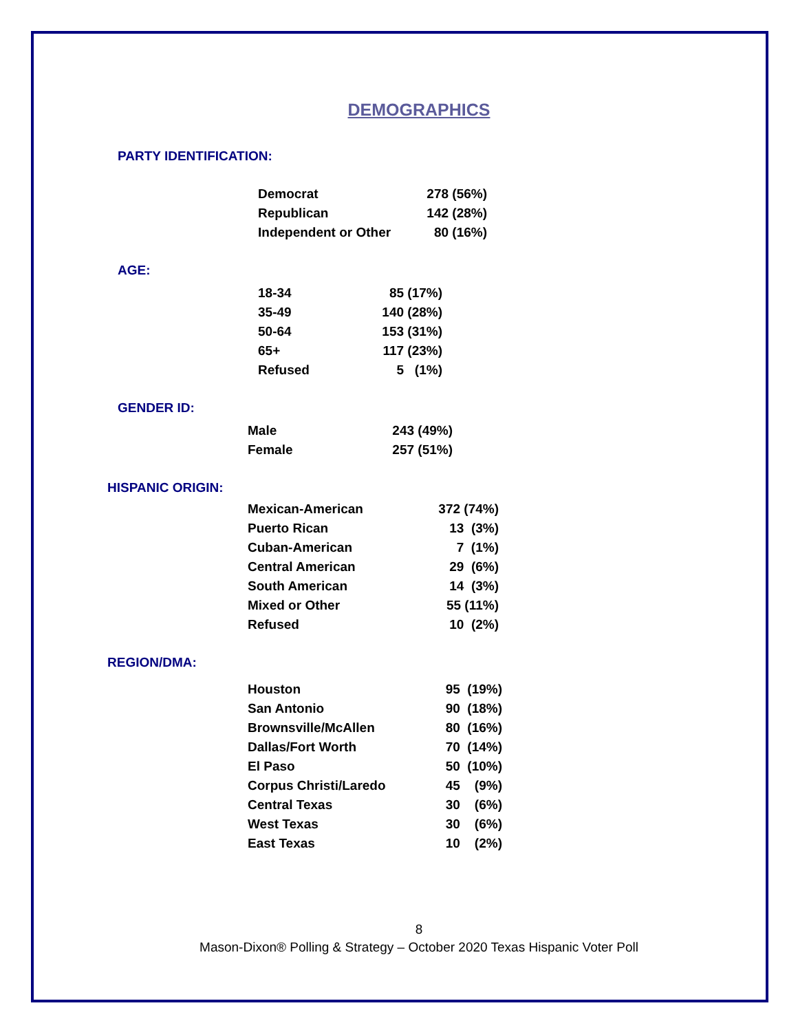DEMOGRAPHICS
PARTY IDENTIFICATION:
| Democrat | 278 (56%) |
| Republican | 142 (28%) |
| Independent or Other | 80 (16%) |
AGE:
| 18-34 | 85 (17%) |
| 35-49 | 140 (28%) |
| 50-64 | 153 (31%) |
| 65+ | 117 (23%) |
| Refused | 5 (1%) |
GENDER ID:
| Male | 243 (49%) |
| Female | 257 (51%) |
HISPANIC ORIGIN:
| Mexican-American | 372 (74%) |
| Puerto Rican | 13 (3%) |
| Cuban-American | 7 (1%) |
| Central American | 29 (6%) |
| South American | 14 (3%) |
| Mixed or Other | 55 (11%) |
| Refused | 10 (2%) |
REGION/DMA:
| Houston | 95 (19%) |
| San Antonio | 90 (18%) |
| Brownsville/McAllen | 80 (16%) |
| Dallas/Fort Worth | 70 (14%) |
| El Paso | 50 (10%) |
| Corpus Christi/Laredo | 45 (9%) |
| Central Texas | 30 (6%) |
| West Texas | 30 (6%) |
| East Texas | 10 (2%) |
8
Mason-Dixon® Polling & Strategy – October 2020 Texas Hispanic Voter Poll